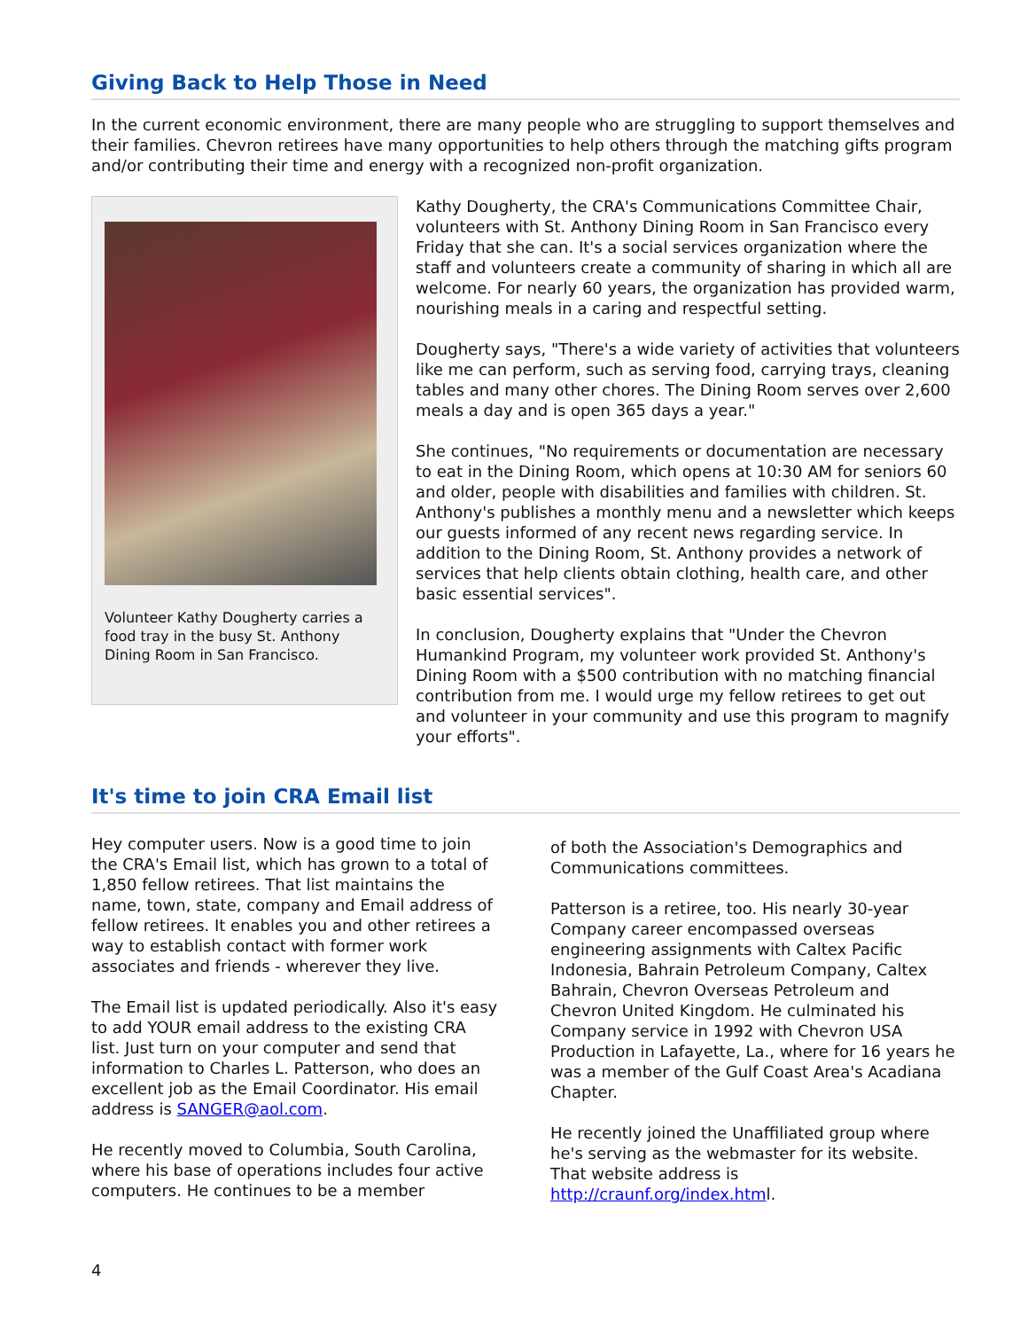Giving Back to Help Those in Need
In the current economic environment, there are many people who are struggling to support themselves and their families. Chevron retirees have many opportunities to help others through the matching gifts program and/or contributing their time and energy with a recognized non-profit organization.
Volunteer Kathy Dougherty carries a food tray in the busy St. Anthony Dining Room in San Francisco.
Kathy Dougherty, the CRA's Communications Committee Chair, volunteers with St. Anthony Dining Room in San Francisco every Friday that she can. It's a social services organization where the staff and volunteers create a community of sharing in which all are welcome. For nearly 60 years, the organization has provided warm, nourishing meals in a caring and respectful setting.
Dougherty says, "There's a wide variety of activities that volunteers like me can perform, such as serving food, carrying trays, cleaning tables and many other chores. The Dining Room serves over 2,600 meals a day and is open 365 days a year."
She continues, "No requirements or documentation are necessary to eat in the Dining Room, which opens at 10:30 AM for seniors 60 and older, people with disabilities and families with children. St. Anthony's publishes a monthly menu and a newsletter which keeps our guests informed of any recent news regarding service. In addition to the Dining Room, St. Anthony provides a network of services that help clients obtain clothing, health care, and other basic essential services".
In conclusion, Dougherty explains that "Under the Chevron Humankind Program, my volunteer work provided St. Anthony's Dining Room with a $500 contribution with no matching financial contribution from me. I would urge my fellow retirees to get out and volunteer in your community and use this program to magnify your efforts".
It's time to join CRA Email list
Hey computer users. Now is a good time to join the CRA's Email list, which has grown to a total of 1,850 fellow retirees. That list maintains the name, town, state, company and Email address of fellow retirees. It enables you and other retirees a way to establish contact with former work associates and friends - wherever they live.
The Email list is updated periodically. Also it's easy to add YOUR email address to the existing CRA list. Just turn on your computer and send that information to Charles L. Patterson, who does an excellent job as the Email Coordinator. His email address is SANGER@aol.com.
He recently moved to Columbia, South Carolina, where his base of operations includes four active computers. He continues to be a member
of both the Association's Demographics and Communications committees.
Patterson is a retiree, too. His nearly 30-year Company career encompassed overseas engineering assignments with Caltex Pacific Indonesia, Bahrain Petroleum Company, Caltex Bahrain, Chevron Overseas Petroleum and Chevron United Kingdom. He culminated his Company service in 1992 with Chevron USA Production in Lafayette, La., where for 16 years he was a member of the Gulf Coast Area's Acadiana Chapter.
He recently joined the Unaffiliated group where he's serving as the webmaster for its website. That website address is http://craunf.org/index.html.
4